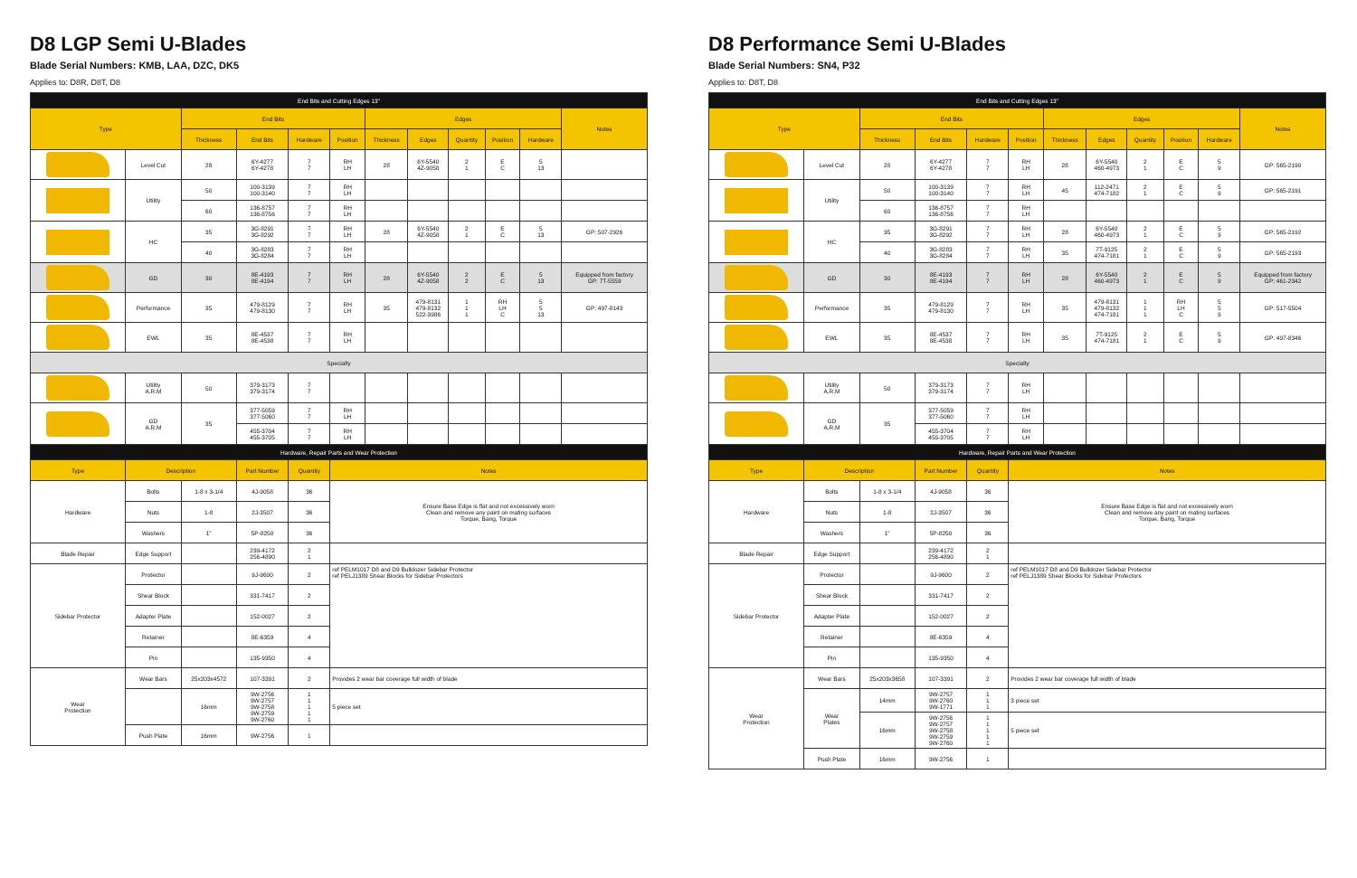D8 LGP Semi U-Blades
Blade Serial Numbers: KMB, LAA, DZC, DK5
Applies to: D8R, D8T, D8
| End Bits and Cutting Edges 13" | | | | | | | | | | | |
| --- | --- | --- | --- | --- | --- | --- | --- | --- | --- | --- | --- |
| Type | | End Bits | | | | Edges | | | | | Notes |
| | | Thickness | End Bits | Hardware | Position | Thickness | Edges | Quantity | Position | Hardware | |
| | Level Cut | 28 | 6Y-4277 6Y-4278 | 7 7 | RH LH | 28 | 6Y-5540 4Z-9058 | 2 1 | E C | 5 13 | |
| | Utility | 50 | 100-3139 100-3140 | 7 7 | RH LH | | | | | | |
| | | 60 | 136-8757 136-8756 | 7 7 | RH LH | | | | | | |
| | HC | 35 | 3G-8291 3G-8292 | 7 7 | RH LH | 28 | 6Y-5540 4Z-9058 | 2 1 | E C | 5 13 | GP: 507-2926 |
| | | 40 | 3G-8283 3G-8284 | 7 7 | RH LH | | | | | | |
| | GD | 30 | 8E-4193 8E-4194 | 7 7 | RH LH | 28 | 6Y-5540 4Z-9058 | 2 2 | E C | 5 13 | Equipped from factory GP: 7T-5559 |
| | Performance | 35 | 479-8129 479-8130 | 7 7 | RH LH | 35 | 479-8131 479-8132 522-3986 | 1 1 1 | RH LH C | 5 5 13 | GP: 497-8143 |
| | EWL | 35 | 8E-4537 8E-4538 | 7 7 | RH LH | | | | | | |
| Specialty | | | | | | | | | | | |
| | Utility A.R.M | 50 | 379-3173 379-3174 | 7 7 | | | | | | | |
| | GD A.R.M | 35 | 377-5059 377-5060 | 7 7 | RH LH | | | | | | |
| | | | 455-3704 455-3705 | 7 7 | RH LH | | | | | | |
| Hardware, Repair Parts and Wear Protection | | | | | | | | | | | |
| Type | Description | | Part Number | Quantity | Notes | | | | | | |
| Hardware | Bolts | 1-8 x 3-1/4 | 4J-9058 | 36 | Ensure Base Edge is flat and not excessively worn Clean and remove any paint on mating surfaces Torque, Bang, Torque | | | | | | |
| | Nuts | 1-8 | 2J-3507 | 36 | | | | | | | |
| | Washers | 1" | 5P-8250 | 36 | | | | | | | |
| Blade Repair | Edge Support | | 239-4172 256-4890 | 2 1 | | | | | | | |
| Sidebar Protector | Protector | | 9J-9600 | 2 | ref PELM1017 D8 and D9 Bulldozer Sidebar Protector ref PELJ1389 Shear Blocks for Sidebar Protectors | | | | | | |
| | Shear Block | | 331-7417 | 2 | | | | | | | |
| | Adapter Plate | | 152-0027 | 2 | | | | | | | |
| | Retainer | | 8E-6359 | 4 | | | | | | | |
| | Pin | | 135-9350 | 4 | | | | | | | |
| Wear Protection | Wear Bars | 25x203x4572 | 107-3391 | 2 | Provides 2 wear bar coverage full width of blade | | | | | | |
| | | 16mm | 9W-2756 9W-2757 9W-2758 9W-2759 9W-2760 | 1 1 1 1 1 | 5 piece set | | | | | | |
| | Push Plate | 16mm | 9W-2756 | 1 | | | | | | | |
D8 Performance Semi U-Blades
Blade Serial Numbers: SN4, P32
Applies to: D8T, D8
| End Bits and Cutting Edges 13" | | | | | | | | | | | |
| --- | --- | --- | --- | --- | --- | --- | --- | --- | --- | --- | --- |
| Type | | End Bits | | | | Edges | | | | | Notes |
| | | Thickness | End Bits | Hardware | Position | Thickness | Edges | Quantity | Position | Hardware | |
| | Level Cut | 28 | 6Y-4277 6Y-4278 | 7 7 | RH LH | 28 | 6Y-5540 460-4973 | 2 1 | E C | 5 9 | GP: 565-2190 |
| | Utility | 50 | 100-3139 100-3140 | 7 7 | RH LH | 45 | 112-2471 474-7182 | 2 1 | E C | 5 9 | GP: 565-2191 |
| | | 60 | 136-8757 136-8756 | 7 7 | RH LH | | | | | | |
| | HC | 35 | 3G-8291 3G-8292 | 7 7 | RH LH | 28 | 6Y-5540 460-4973 | 2 1 | E C | 5 9 | GP: 565-2192 |
| | | 40 | 3G-8283 3G-8284 | 7 7 | RH LH | 35 | 7T-9125 474-7181 | 2 1 | E C | 5 9 | GP: 565-2193 |
| | GD | 30 | 8E-4193 8E-4194 | 7 7 | RH LH | 28 | 6Y-5540 460-4973 | 2 1 | E C | 5 9 | Equipped from factory GP: 461-2342 |
| | Performance | 35 | 479-8129 479-8130 | 7 7 | RH LH | 35 | 479-8131 479-8132 474-7181 | 1 1 1 | RH LH C | 5 5 9 | GP: 517-5504 |
| | EWL | 35 | 8E-4537 8E-4538 | 7 7 | RH LH | 35 | 7T-9125 474-7181 | 2 1 | E C | 5 9 | GP: 497-8346 |
| Specialty | | | | | | | | | | | |
| | Utility A.R.M | 50 | 379-3173 379-3174 | 7 7 | RH LH | | | | | | |
| | GD A.R.M | 35 | 377-5059 377-5060 | 7 7 | RH LH | | | | | | |
| | | | 455-3704 455-3705 | 7 7 | RH LH | | | | | | |
| Hardware, Repair Parts and Wear Protection | | | | | | | | | | | |
| Type | Description | | Part Number | Quantity | Notes | | | | | | |
| Hardware | Bolts | 1-8 x 3-1/4 | 4J-9058 | 36 | Ensure Base Edge is flat and not excessively worn Clean and remove any paint on mating surfaces Torque, Bang, Torque | | | | | | |
| | Nuts | 1-8 | 2J-3507 | 36 | | | | | | | |
| | Washers | 1" | 5P-8250 | 36 | | | | | | | |
| Blade Repair | Edge Support | | 239-4172 256-4890 | 2 1 | | | | | | | |
| Sidebar Protector | Protector | | 9J-9600 | 2 | ref PELM1017 D8 and D9 Bulldozer Sidebar Protector ref PELJ1389 Shear Blocks for Sidebar Protectors | | | | | | |
| | Shear Block | | 331-7417 | 2 | | | | | | | |
| | Adapter Plate | | 152-0027 | 2 | | | | | | | |
| | Retainer | | 8E-6359 | 4 | | | | | | | |
| | Pin | | 135-9350 | 4 | | | | | | | |
| Wear Protection | Wear Bars | 25x203x3658 | 107-3391 | 2 | Provides 2 wear bar coverage full width of blade | | | | | | |
| | Wear Plates | 14mm | 9W-2757 9W-2760 9W-1771 | 1 1 1 | 3 piece set | | | | | | |
| | | 16mm | 9W-2756 9W-2757 9W-2758 9W-2759 9W-2760 | 1 1 1 1 1 | 5 piece set | | | | | | |
| | Push Plate | 16mm | 9W-2756 | 1 | | | | | | | |